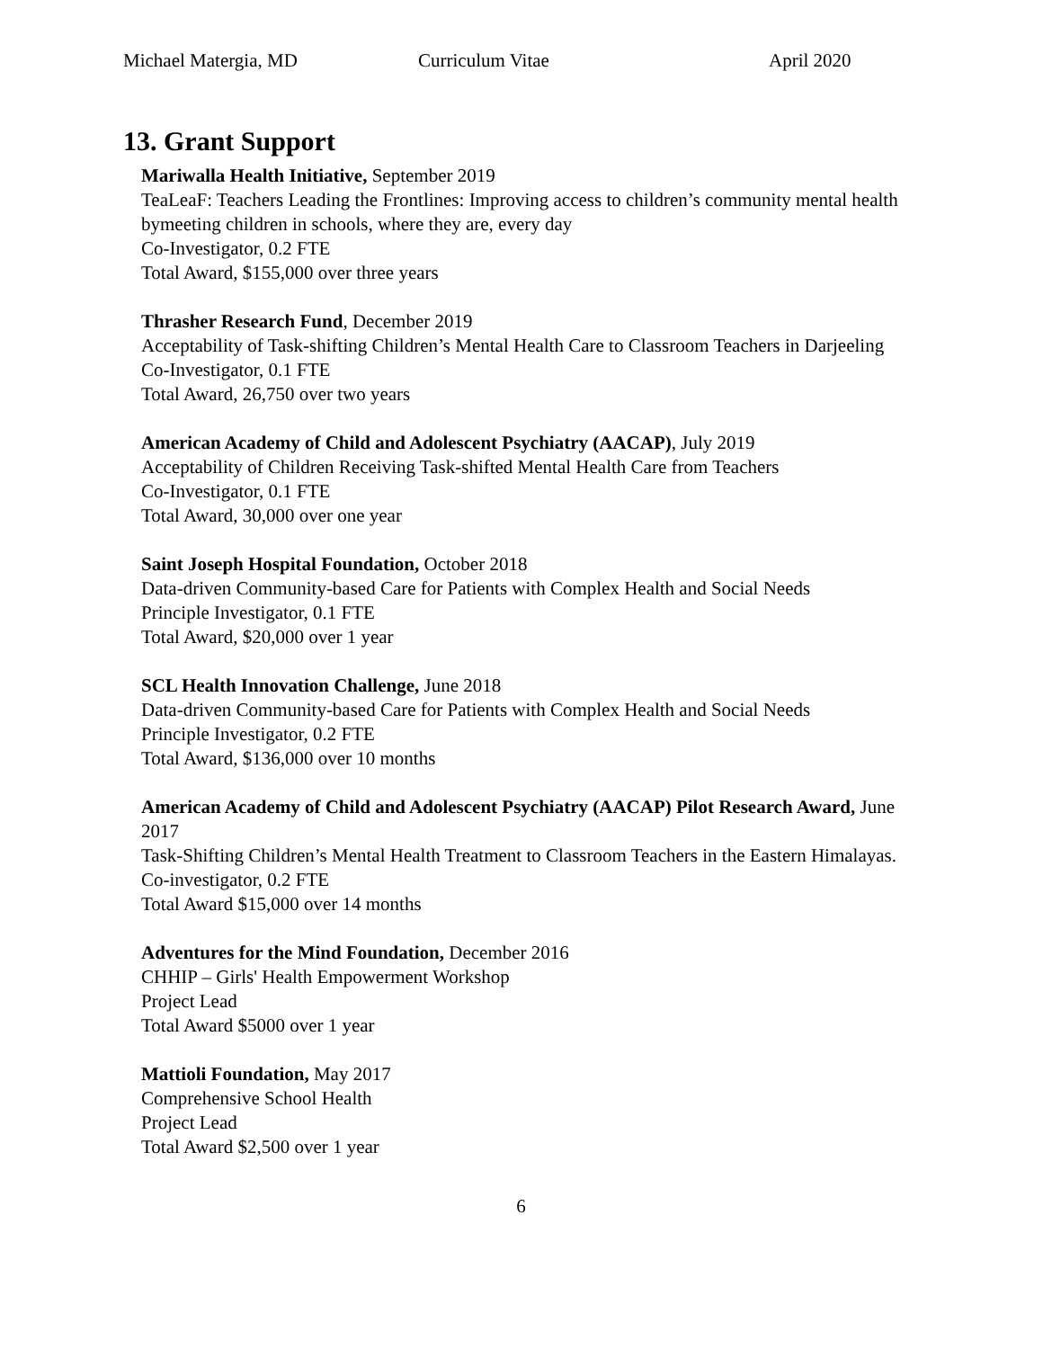Michael Matergia, MD Curriculum Vitae April 2020
13. Grant Support
Mariwalla Health Initiative, September 2019
TeaLeaF: Teachers Leading the Frontlines: Improving access to children’s community mental health bymeeting children in schools, where they are, every day
Co-Investigator, 0.2 FTE
Total Award, $155,000 over three years
Thrasher Research Fund, December 2019
Acceptability of Task-shifting Children’s Mental Health Care to Classroom Teachers in Darjeeling
Co-Investigator, 0.1 FTE
Total Award, 26,750 over two years
American Academy of Child and Adolescent Psychiatry (AACAP), July 2019
Acceptability of Children Receiving Task-shifted Mental Health Care from Teachers
Co-Investigator, 0.1 FTE
Total Award, 30,000 over one year
Saint Joseph Hospital Foundation, October 2018
Data-driven Community-based Care for Patients with Complex Health and Social Needs
Principle Investigator, 0.1 FTE
Total Award, $20,000 over 1 year
SCL Health Innovation Challenge, June 2018
Data-driven Community-based Care for Patients with Complex Health and Social Needs
Principle Investigator, 0.2 FTE
Total Award, $136,000 over 10 months
American Academy of Child and Adolescent Psychiatry (AACAP) Pilot Research Award, June 2017
Task-Shifting Children’s Mental Health Treatment to Classroom Teachers in the Eastern Himalayas.
Co-investigator, 0.2 FTE
Total Award $15,000 over 14 months
Adventures for the Mind Foundation, December 2016
CHHIP – Girls' Health Empowerment Workshop
Project Lead
Total Award $5000 over 1 year
Mattioli Foundation, May 2017
Comprehensive School Health
Project Lead
Total Award $2,500 over 1 year
6